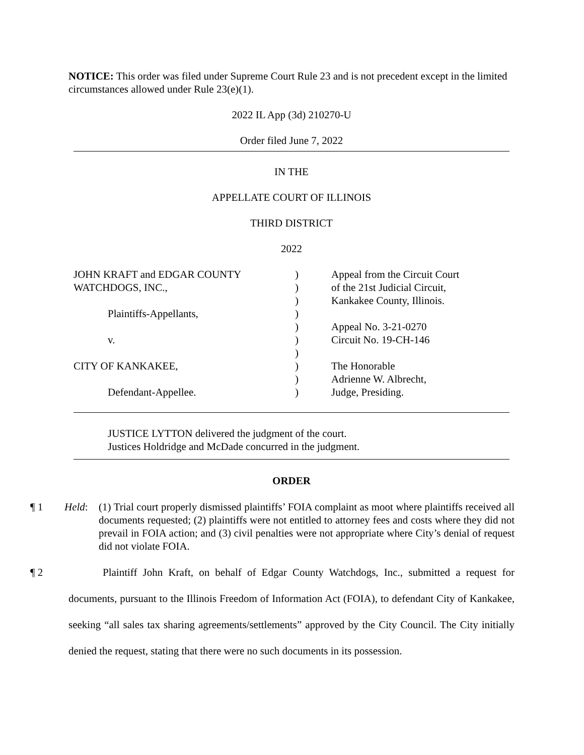NOTICE: This order was filed under Supreme Court Rule 23 and is not precedent except in the limited circumstances allowed under Rule 23(e)(1).
2022 IL App (3d) 210270-U
Order filed June 7, 2022
IN THE
APPELLATE COURT OF ILLINOIS
THIRD DISTRICT
2022
| JOHN KRAFT and EDGAR COUNTY | ) | Appeal from the Circuit Court |
| WATCHDOGS, INC., | ) | of the 21st Judicial Circuit, |
| | ) | Kankakee County, Illinois. |
| Plaintiffs-Appellants, | ) | |
| | ) | Appeal No. 3-21-0270 |
| v. | ) | Circuit No. 19-CH-146 |
| | ) | |
| CITY OF KANKAKEE, | ) | The Honorable |
| | ) | Adrienne W. Albrecht, |
| Defendant-Appellee. | ) | Judge, Presiding. |
JUSTICE LYTTON delivered the judgment of the court.
Justices Holdridge and McDade concurred in the judgment.
ORDER
¶ 1 Held: (1) Trial court properly dismissed plaintiffs’ FOIA complaint as moot where plaintiffs received all documents requested; (2) plaintiffs were not entitled to attorney fees and costs where they did not prevail in FOIA action; and (3) civil penalties were not appropriate where City’s denial of request did not violate FOIA.
¶ 2 Plaintiff John Kraft, on behalf of Edgar County Watchdogs, Inc., submitted a request for documents, pursuant to the Illinois Freedom of Information Act (FOIA), to defendant City of Kankakee, seeking “all sales tax sharing agreements/settlements” approved by the City Council. The City initially denied the request, stating that there were no such documents in its possession.